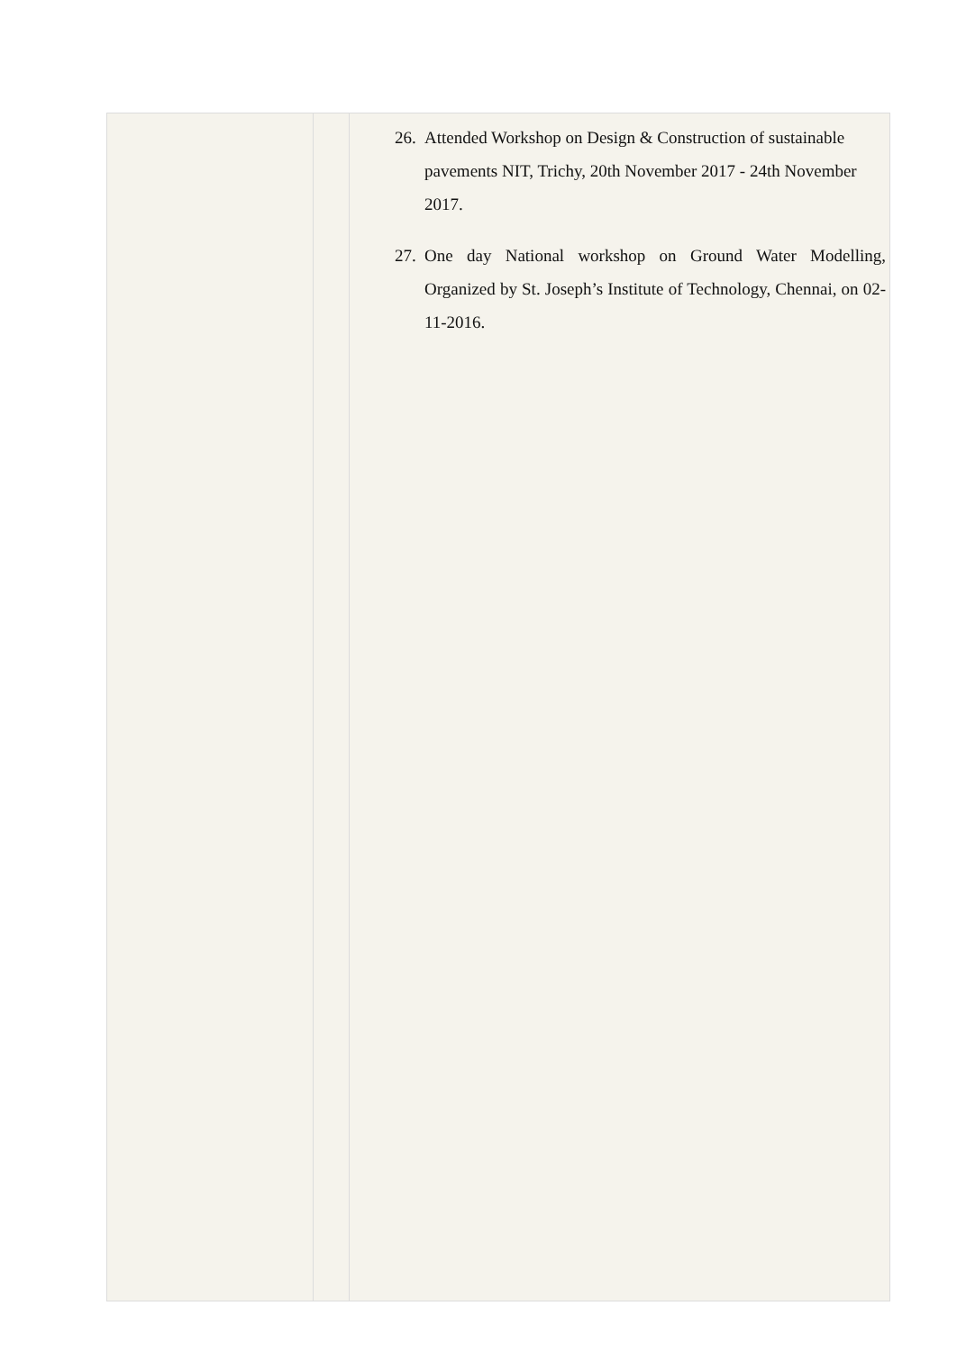| | | 26. Attended Workshop on Design & Construction of sustainable pavements NIT, Trichy, 20th November 2017 - 24th November 2017. 27. One day National workshop on Ground Water Modelling, Organized by St. Joseph’s Institute of Technology, Chennai, on 02-11-2016. |